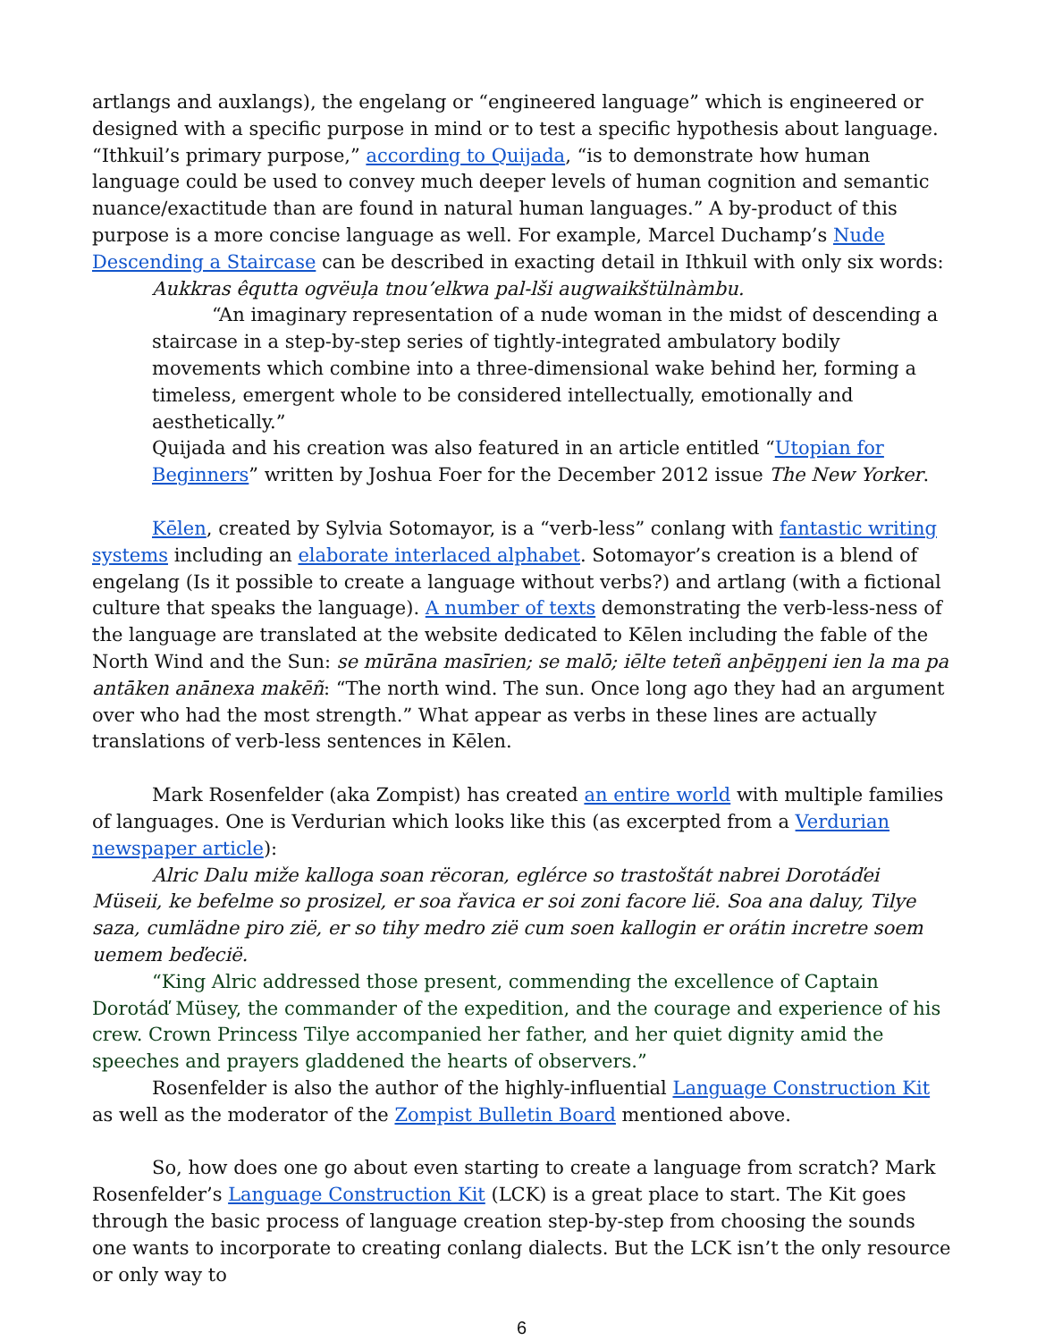artlangs and auxlangs), the engelang or “engineered language” which is engineered or designed with a specific purpose in mind or to test a specific hypothesis about language. “Ithkuil’s primary purpose,” according to Quijada, “is to demonstrate how human language could be used to convey much deeper levels of human cognition and semantic nuance/exactitude than are found in natural human languages.” A by-product of this purpose is a more concise language as well. For example, Marcel Duchamp’s Nude Descending a Staircase can be described in exacting detail in Ithkuil with only six words:
Aukkras êqutta ogvëuļa tnou’elkwa pal-lši augwaikštülnàmbu.
“An imaginary representation of a nude woman in the midst of descending a staircase in a step-by-step series of tightly-integrated ambulatory bodily movements which combine into a three-dimensional wake behind her, forming a timeless, emergent whole to be considered intellectually, emotionally and aesthetically.”
Quijada and his creation was also featured in an article entitled “Utopian for Beginners” written by Joshua Foer for the December 2012 issue The New Yorker.
Kēlen, created by Sylvia Sotomayor, is a “verb-less” conlang with fantastic writing systems including an elaborate interlaced alphabet. Sotomayor’s creation is a blend of engelang (Is it possible to create a language without verbs?) and artlang (with a fictional culture that speaks the language). A number of texts demonstrating the verb-less-ness of the language are translated at the website dedicated to Kēlen including the fable of the North Wind and the Sun: se mūrāna masīrien; se malō; iēlte teteñ anþēŋŋeni ien la ma pa antāken anānexa makēñ: “The north wind. The sun. Once long ago they had an argument over who had the most strength.” What appear as verbs in these lines are actually translations of verb-less sentences in Kēlen.
Mark Rosenfelder (aka Zompist) has created an entire world with multiple families of languages. One is Verdurian which looks like this (as excerpted from a Verdurian newspaper article):
Alric Dalu miže kalloga soan rëcoran, eglérce so trastoštát nabrei Dorotáďei Müseii, ke befelme so prosizel, er soa řavica er soi zoni facore lië. Soa ana daluy, Tilye saza, cumlädne piro zië, er so tihy medro zië cum soen kallogin er orátin incretre soem uemem beďecië.
“King Alric addressed those present, commending the excellence of Captain Dorotáď Müsey, the commander of the expedition, and the courage and experience of his crew. Crown Princess Tilye accompanied her father, and her quiet dignity amid the speeches and prayers gladdened the hearts of observers.”
Rosenfelder is also the author of the highly-influential Language Construction Kit as well as the moderator of the Zompist Bulletin Board mentioned above.
So, how does one go about even starting to create a language from scratch? Mark Rosenfelder’s Language Construction Kit (LCK) is a great place to start. The Kit goes through the basic process of language creation step-by-step from choosing the sounds one wants to incorporate to creating conlang dialects. But the LCK isn’t the only resource or only way to
6